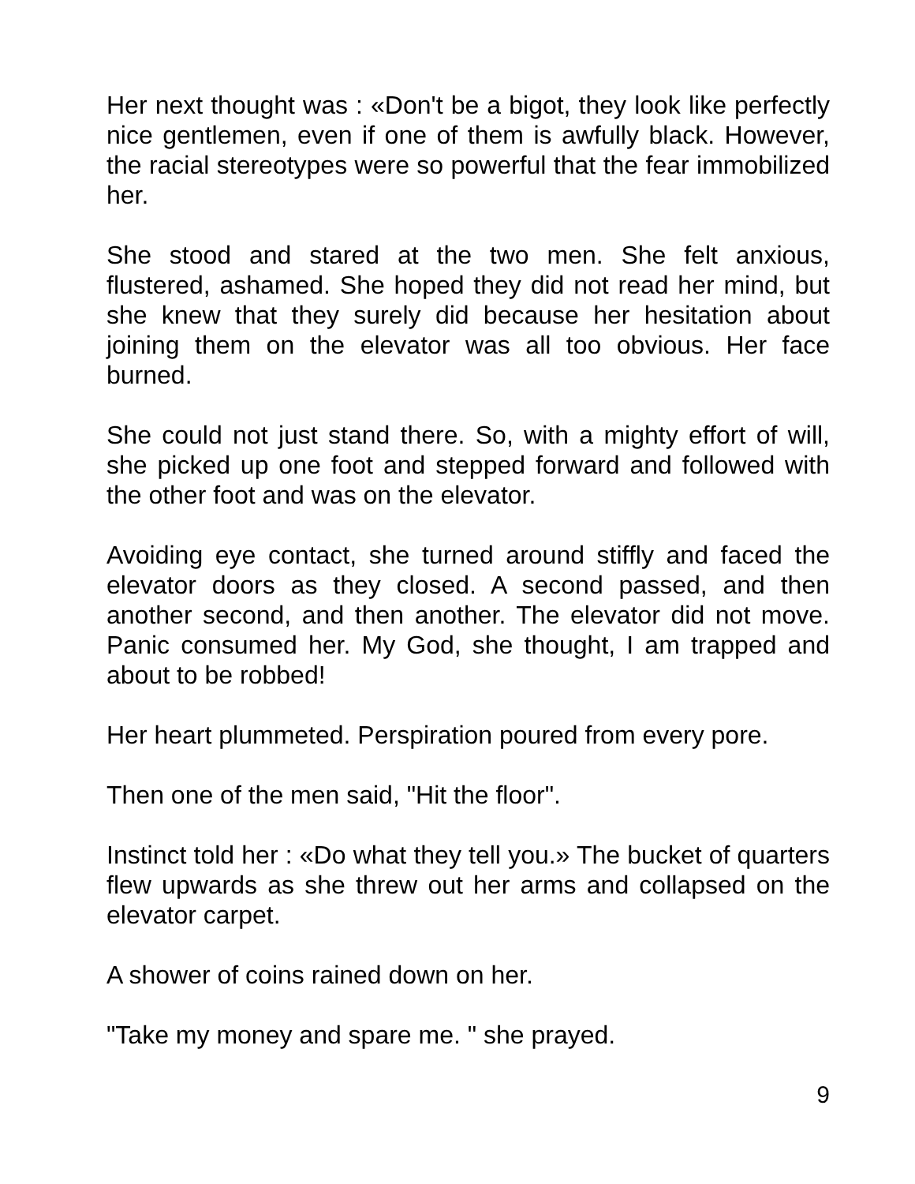Her next thought was : «Don't be a bigot, they look like perfectly nice gentlemen, even if one of them is awfully black. However, the racial stereotypes were so powerful that the fear immobilized her.
She stood and stared at the two men. She felt anxious, flustered, ashamed. She hoped they did not read her mind, but she knew that they surely did because her hesitation about joining them on the elevator was all too obvious. Her face burned.
She could not just stand there. So, with a mighty effort of will, she picked up one foot and stepped forward and followed with the other foot and was on the elevator.
Avoiding eye contact, she turned around stiffly and faced the elevator doors as they closed. A second passed, and then another second, and then another. The elevator did not move. Panic consumed her. My God, she thought, I am trapped and about to be robbed!
Her heart plummeted. Perspiration poured from every pore.
Then one of the men said, "Hit the floor".
Instinct told her : «Do what they tell you.» The bucket of quarters flew upwards as she threw out her arms and collapsed on the elevator carpet.
A shower of coins rained down on her.
"Take my money and spare me. " she prayed.
9